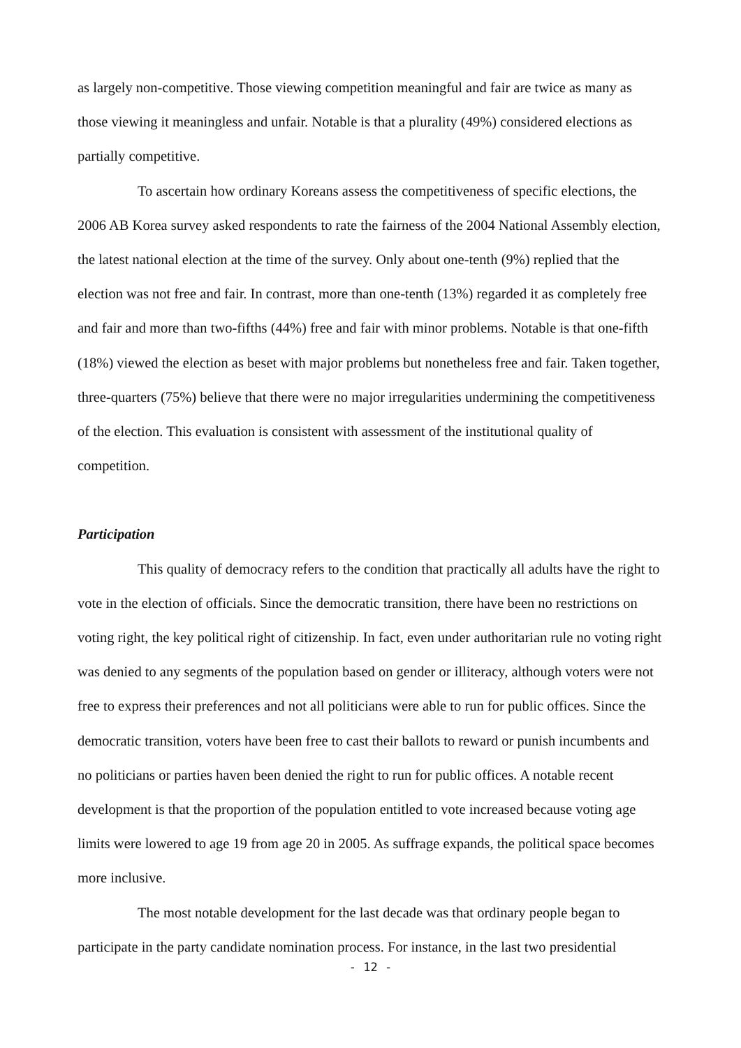as largely non-competitive. Those viewing competition meaningful and fair are twice as many as those viewing it meaningless and unfair. Notable is that a plurality (49%) considered elections as partially competitive.
To ascertain how ordinary Koreans assess the competitiveness of specific elections, the 2006 AB Korea survey asked respondents to rate the fairness of the 2004 National Assembly election, the latest national election at the time of the survey. Only about one-tenth (9%) replied that the election was not free and fair. In contrast, more than one-tenth (13%) regarded it as completely free and fair and more than two-fifths (44%) free and fair with minor problems. Notable is that one-fifth (18%) viewed the election as beset with major problems but nonetheless free and fair. Taken together, three-quarters (75%) believe that there were no major irregularities undermining the competitiveness of the election. This evaluation is consistent with assessment of the institutional quality of competition.
Participation
This quality of democracy refers to the condition that practically all adults have the right to vote in the election of officials. Since the democratic transition, there have been no restrictions on voting right, the key political right of citizenship. In fact, even under authoritarian rule no voting right was denied to any segments of the population based on gender or illiteracy, although voters were not free to express their preferences and not all politicians were able to run for public offices. Since the democratic transition, voters have been free to cast their ballots to reward or punish incumbents and no politicians or parties haven been denied the right to run for public offices. A notable recent development is that the proportion of the population entitled to vote increased because voting age limits were lowered to age 19 from age 20 in 2005. As suffrage expands, the political space becomes more inclusive.
The most notable development for the last decade was that ordinary people began to participate in the party candidate nomination process. For instance, in the last two presidential
- 12 -